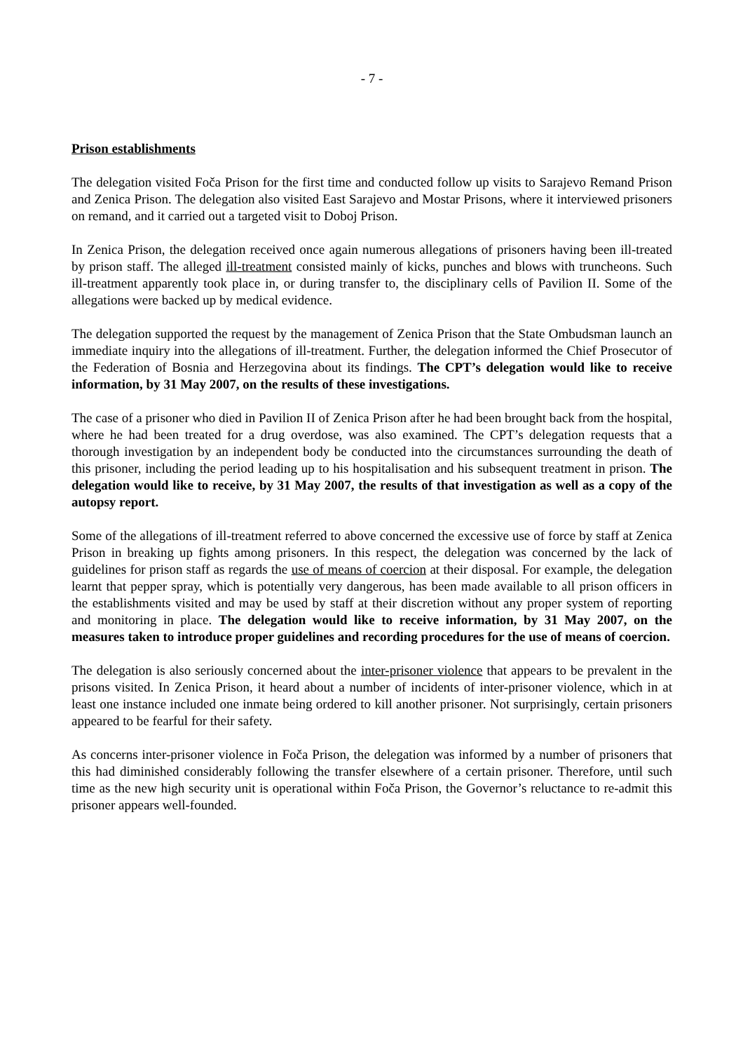- 7 -
Prison establishments
The delegation visited Foča Prison for the first time and conducted follow up visits to Sarajevo Remand Prison and Zenica Prison. The delegation also visited East Sarajevo and Mostar Prisons, where it interviewed prisoners on remand, and it carried out a targeted visit to Doboj Prison.
In Zenica Prison, the delegation received once again numerous allegations of prisoners having been ill-treated by prison staff. The alleged ill-treatment consisted mainly of kicks, punches and blows with truncheons. Such ill-treatment apparently took place in, or during transfer to, the disciplinary cells of Pavilion II. Some of the allegations were backed up by medical evidence.
The delegation supported the request by the management of Zenica Prison that the State Ombudsman launch an immediate inquiry into the allegations of ill-treatment. Further, the delegation informed the Chief Prosecutor of the Federation of Bosnia and Herzegovina about its findings. The CPT’s delegation would like to receive information, by 31 May 2007, on the results of these investigations.
The case of a prisoner who died in Pavilion II of Zenica Prison after he had been brought back from the hospital, where he had been treated for a drug overdose, was also examined. The CPT’s delegation requests that a thorough investigation by an independent body be conducted into the circumstances surrounding the death of this prisoner, including the period leading up to his hospitalisation and his subsequent treatment in prison. The delegation would like to receive, by 31 May 2007, the results of that investigation as well as a copy of the autopsy report.
Some of the allegations of ill-treatment referred to above concerned the excessive use of force by staff at Zenica Prison in breaking up fights among prisoners. In this respect, the delegation was concerned by the lack of guidelines for prison staff as regards the use of means of coercion at their disposal. For example, the delegation learnt that pepper spray, which is potentially very dangerous, has been made available to all prison officers in the establishments visited and may be used by staff at their discretion without any proper system of reporting and monitoring in place. The delegation would like to receive information, by 31 May 2007, on the measures taken to introduce proper guidelines and recording procedures for the use of means of coercion.
The delegation is also seriously concerned about the inter-prisoner violence that appears to be prevalent in the prisons visited. In Zenica Prison, it heard about a number of incidents of inter-prisoner violence, which in at least one instance included one inmate being ordered to kill another prisoner. Not surprisingly, certain prisoners appeared to be fearful for their safety.
As concerns inter-prisoner violence in Foča Prison, the delegation was informed by a number of prisoners that this had diminished considerably following the transfer elsewhere of a certain prisoner. Therefore, until such time as the new high security unit is operational within Foča Prison, the Governor’s reluctance to re-admit this prisoner appears well-founded.